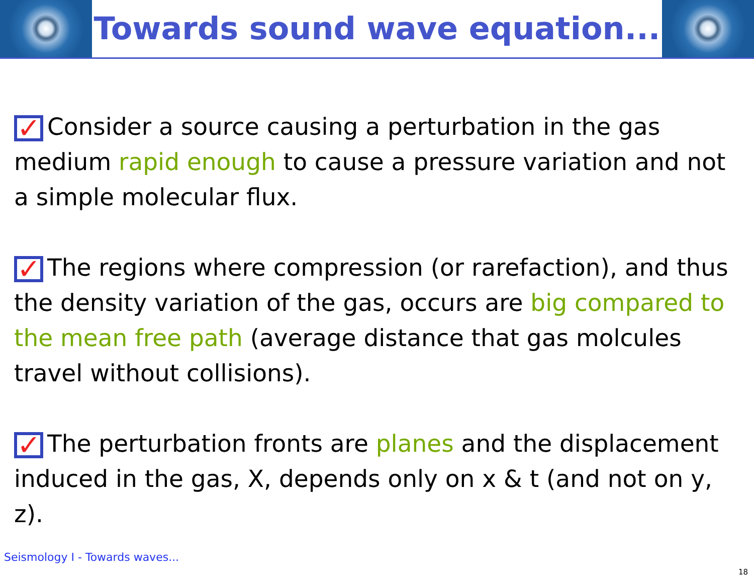Towards sound wave equation...
✓ Consider a source causing a perturbation in the gas medium rapid enough to cause a pressure variation and not a simple molecular flux.
✓ The regions where compression (or rarefaction), and thus the density variation of the gas, occurs are big compared to the mean free path (average distance that gas molcules travel without collisions).
✓ The perturbation fronts are planes and the displacement induced in the gas, X, depends only on x & t (and not on y, z).
Seismology I - Towards waves...
18